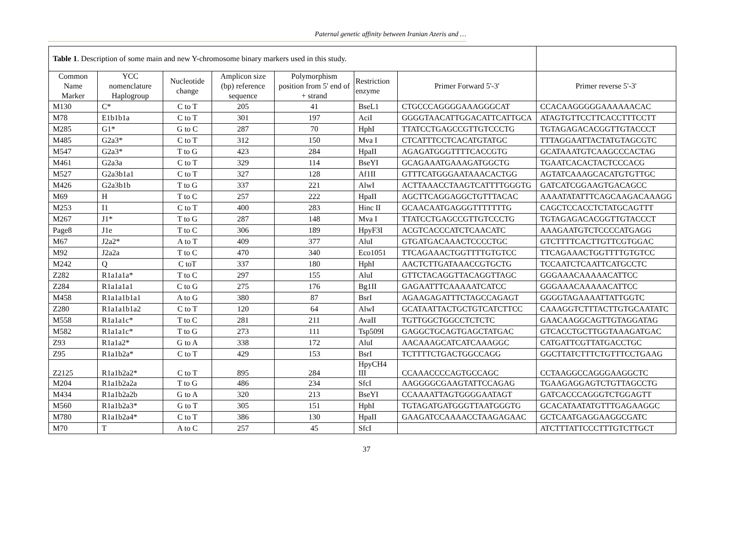Paternal genetic affinity between Iranian Azeris and …
| Table 1 . Description of some main and new Y-chromosome binary markers used in this study. | | | | | | | |
| Common Name Marker | YCC nomenclature Haplogroup | Nucleotide change | Amplicon size (bp) reference sequence | Polymorphism position from 5' end of + strand | Restriction enzyme | Primer Forward 5'-3' | Primer reverse 5'-3' |
| M130 | C* | C to T | 205 | 41 | BseL1 | CTGCCCAGGGGAAAGGGCAT | CCACAAGGGGGAAAAAACAC |
| M78 | E1b1b1a | C to T | 301 | 197 | AciI | GGGGTAACATTGGACATTCATTGCA | ATAGTGTTCCTTCACCTTTCCTT |
| M285 | G1* | G to C | 287 | 70 | HphI | TTATCCTGAGCCGTTGTCCCTG | TGTAGAGACACGGTTGTACCCT |
| M485 | G2a3* | C to T | 312 | 150 | Mva I | CTCATTTCCTCACATGTATGC | TTTAGGAATTACTATGTAGCGTC |
| M547 | G2a3* | T to G | 423 | 284 | HpaII | AGAGATGGGTTTTCACCGTG | GCATAAATGTCAAGCCCACTAG |
| M461 | G2a3a | C to T | 329 | 114 | BseYI | GCAGAAATGAAAGATGGCTG | TGAATCACACTACTCCCACG |
| M527 | G2a3b1a1 | C to T | 327 | 128 | Af1II | GTTTCATGGGAATAAACACTGG | AGTATCAAAGCACATGTGTTGC |
| M426 | G2a3b1b | T to G | 337 | 221 | AlwI | ACTTAAACCTAAGTCATTTTGGGTG | GATCATCGGAAGTGACAGCC |
| M69 | H | T to C | 257 | 222 | HpaII | AGCTTCAGGAGGCTGTTTACAC | AAAATATATTTCAGCAAGACAAAGG |
| M253 | I1 | C to T | 400 | 283 | Hinc II | GCAACAATGAGGGTTTTTTTG | CAGCTCCACCTCTATGCAGTTT |
| M267 | J1* | T to G | 287 | 148 | Mva I | TTATCCTGAGCCGTTGTCCCTG | TGTAGAGACACGGTTGTACCCT |
| Page8 | J1e | T to C | 306 | 189 | HpyF3I | ACGTCACCCATCTCAACATC | AAAGAATGTCTCCCCATGAGG |
| M67 | J2a2* | A to T | 409 | 377 | AluI | GTGATGACAAACTCCCCTGC | GTCTTTTCACTTGTTCGTGGAC |
| M92 | J2a2a | T to C | 470 | 340 | Eco1051 | TTCAGAAACTGGTTTTGTGTCC | TTCAGAAACTGGTTTTGTGTCC |
| M242 | Q | C toT | 337 | 180 | HphI | AACTCTTGATAAACCGTGCTG | TCCAATCTCAATTCATGCCTC |
| Z282 | R1a1a1a* | T to C | 297 | 155 | AluI | GTTCTACAGGTTACAGGTTAGC | GGGAAACAAAAACATTCC |
| Z284 | R1a1a1a1 | C to G | 275 | 176 | Bg1II | GAGAATTTCAAAAATCATCC | GGGAAACAAAAACATTCC |
| M458 | R1a1a1b1a1 | A to G | 380 | 87 | BsrI | AGAAGAGATTTCTAGCCAGAGT | GGGGTAGAAAATTATTGGTC |
| Z280 | R1a1a1b1a2 | C to T | 120 | 64 | AlwI | GCATAATTACTGCTGTCATCTTCC | CAAAGGTCTTTACTTGTGCAATATC |
| M558 | R1a1a1c* | T to C | 281 | 211 | AvaII | TGTTGGCTGGCCTCTCTC | GAACAAGGCAGTTGTAGGATAG |
| M582 | R1a1a1c* | T to G | 273 | 111 | Tsp509I | GAGGCTGCAGTGAGCTATGAC | GTCACCTGCTTGGTAAAGATGAC |
| Z93 | R1a1a2* | G to A | 338 | 172 | AluI | AACAAAGCATCATCAAAGGC | CATGATTCGTTATGACCTGC |
| Z95 | R1a1b2a* | C to T | 429 | 153 | BsrI | TCTTTTCTGACTGGCCAGG | GGCTTATCTTTCTGTTTCCTGAAG |
| Z2125 | R1a1b2a2* | C to T | 895 | 284 | HpyCH4 III | CCAAACCCCAGTGCCAGC | CCTAAGGCCAGGGAAGGCTC |
| M204 | R1a1b2a2a | T to G | 486 | 234 | SfcI | AAGGGGCGAAGTATTCCAGAG | TGAAGAGGAGTCTGTTAGCCTG |
| M434 | R1a1b2a2b | G to A | 320 | 213 | BseYI | CCAAAATTAGTGGGGAATAGT | GATCACCCAGGGTCTGGAGTT |
| M560 | R1a1b2a3* | G to T | 305 | 151 | HphI | TGTAGATGATGGGTTAATGGGTG | GCACATAATATGTTTGAGAAGGC |
| M780 | R1a1b2a4* | C to T | 386 | 130 | HpaII | GAAGATCCAAAACCTAAGAGAAC | GCTCAATGAGGAAGGCGATC |
| M70 | T | A to C | 257 | 45 | SfcI | | ATCTTTATTCCCTTTGTCTTGCT |
37